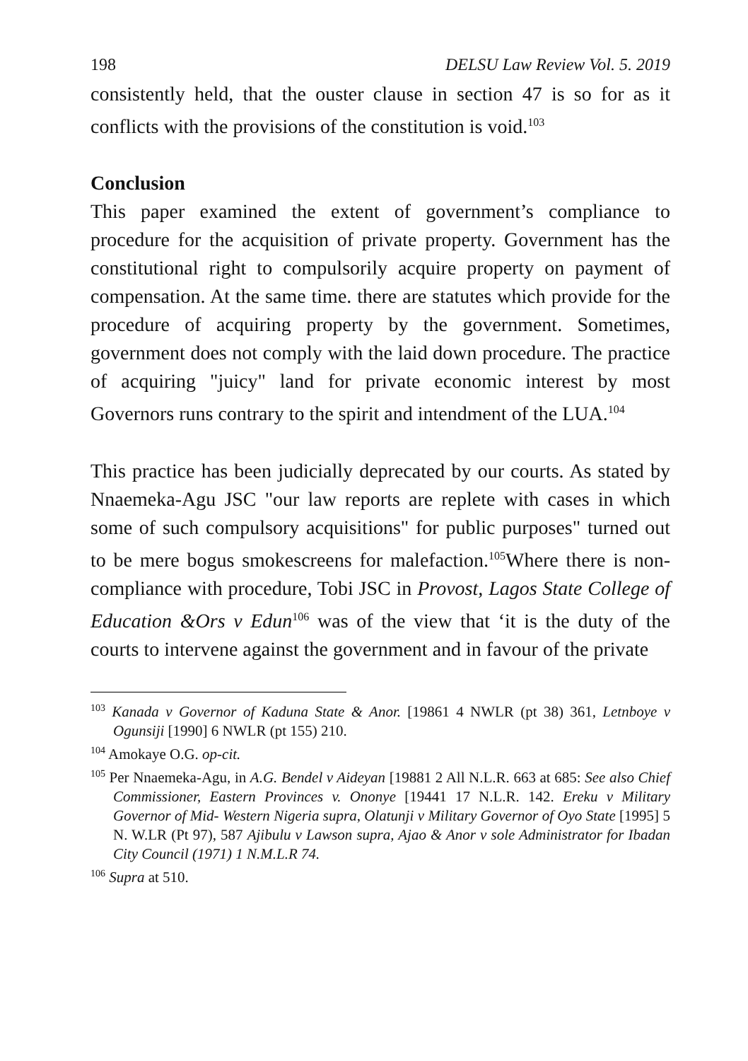198 DELSU Law Review Vol. 5. 2019
consistently held, that the ouster clause in section 47 is so for as it conflicts with the provisions of the constitution is void.<sup>103</sup>
Conclusion
This paper examined the extent of government’s compliance to procedure for the acquisition of private property. Government has the constitutional right to compulsorily acquire property on payment of compensation. At the same time. there are statutes which provide for the procedure of acquiring property by the government. Sometimes, government does not comply with the laid down procedure. The practice of acquiring "juicy" land for private economic interest by most Governors runs contrary to the spirit and intendment of the LUA.<sup>104</sup>
This practice has been judicially deprecated by our courts. As stated by Nnaemeka-Agu JSC "our law reports are replete with cases in which some of such compulsory acquisitions" for public purposes" turned out to be mere bogus smokescreens for malefaction.<sup>105</sup>Where there is non-compliance with procedure, Tobi JSC in Provost, Lagos State College of Education &Ors v Edun<sup>106</sup> was of the view that ‘it is the duty of the courts to intervene against the government and in favour of the private
<sup>103</sup> Kanada v Governor of Kaduna State & Anor. [19861 4 NWLR (pt 38) 361, Letnboye v Ogunsiji [1990] 6 NWLR (pt 155) 210.
<sup>104</sup> Amokaye O.G. op-cit.
<sup>105</sup> Per Nnaemeka-Agu, in A.G. Bendel v Aideyan [19881 2 All N.L.R. 663 at 685: See also Chief Commissioner, Eastern Provinces v. Ononye [19441 17 N.L.R. 142. Ereku v Military Governor of Mid- Western Nigeria supra, Olatunji v Military Governor of Oyo State [1995] 5 N. W.LR (Pt 97), 587 Ajibulu v Lawson supra, Ajao & Anor v sole Administrator for Ibadan City Council (1971) 1 N.M.L.R 74.
<sup>106</sup> Supra at 510.